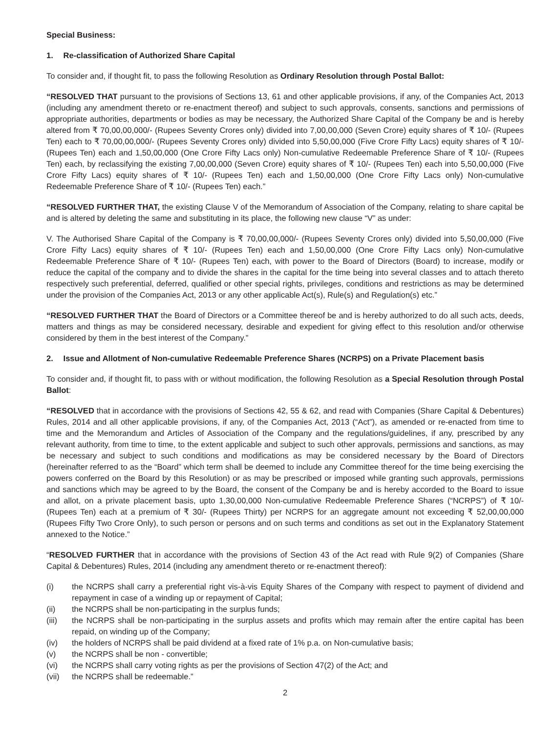Special Business:
1. Re-classification of Authorized Share Capital
To consider and, if thought fit, to pass the following Resolution as Ordinary Resolution through Postal Ballot:
“RESOLVED THAT pursuant to the provisions of Sections 13, 61 and other applicable provisions, if any, of the Companies Act, 2013 (including any amendment thereto or re-enactment thereof) and subject to such approvals, consents, sanctions and permissions of appropriate authorities, departments or bodies as may be necessary, the Authorized Share Capital of the Company be and is hereby altered from ₹ 70,00,00,000/- (Rupees Seventy Crores only) divided into 7,00,00,000 (Seven Crore) equity shares of ₹ 10/- (Rupees Ten) each to ₹ 70,00,00,000/- (Rupees Seventy Crores only) divided into 5,50,00,000 (Five Crore Fifty Lacs) equity shares of ₹ 10/- (Rupees Ten) each and 1,50,00,000 (One Crore Fifty Lacs only) Non-cumulative Redeemable Preference Share of ₹ 10/- (Rupees Ten) each, by reclassifying the existing 7,00,00,000 (Seven Crore) equity shares of ₹ 10/- (Rupees Ten) each into 5,50,00,000 (Five Crore Fifty Lacs) equity shares of ₹ 10/- (Rupees Ten) each and 1,50,00,000 (One Crore Fifty Lacs only) Non-cumulative Redeemable Preference Share of ₹ 10/- (Rupees Ten) each.”
“RESOLVED FURTHER THAT, the existing Clause V of the Memorandum of Association of the Company, relating to share capital be and is altered by deleting the same and substituting in its place, the following new clause “V” as under:
V. The Authorised Share Capital of the Company is ₹ 70,00,00,000/- (Rupees Seventy Crores only) divided into 5,50,00,000 (Five Crore Fifty Lacs) equity shares of ₹ 10/- (Rupees Ten) each and 1,50,00,000 (One Crore Fifty Lacs only) Non-cumulative Redeemable Preference Share of ₹ 10/- (Rupees Ten) each, with power to the Board of Directors (Board) to increase, modify or reduce the capital of the company and to divide the shares in the capital for the time being into several classes and to attach thereto respectively such preferential, deferred, qualified or other special rights, privileges, conditions and restrictions as may be determined under the provision of the Companies Act, 2013 or any other applicable Act(s), Rule(s) and Regulation(s) etc.”
“RESOLVED FURTHER THAT the Board of Directors or a Committee thereof be and is hereby authorized to do all such acts, deeds, matters and things as may be considered necessary, desirable and expedient for giving effect to this resolution and/or otherwise considered by them in the best interest of the Company.”
2. Issue and Allotment of Non-cumulative Redeemable Preference Shares (NCRPS) on a Private Placement basis
To consider and, if thought fit, to pass with or without modification, the following Resolution as a Special Resolution through Postal Ballot:
“RESOLVED that in accordance with the provisions of Sections 42, 55 & 62, and read with Companies (Share Capital & Debentures) Rules, 2014 and all other applicable provisions, if any, of the Companies Act, 2013 (“Act”), as amended or re-enacted from time to time and the Memorandum and Articles of Association of the Company and the regulations/guidelines, if any, prescribed by any relevant authority, from time to time, to the extent applicable and subject to such other approvals, permissions and sanctions, as may be necessary and subject to such conditions and modifications as may be considered necessary by the Board of Directors (hereinafter referred to as the “Board” which term shall be deemed to include any Committee thereof for the time being exercising the powers conferred on the Board by this Resolution) or as may be prescribed or imposed while granting such approvals, permissions and sanctions which may be agreed to by the Board, the consent of the Company be and is hereby accorded to the Board to issue and allot, on a private placement basis, upto 1,30,00,000 Non-cumulative Redeemable Preference Shares (“NCRPS”) of ₹ 10/- (Rupees Ten) each at a premium of ₹ 30/- (Rupees Thirty) per NCRPS for an aggregate amount not exceeding ₹ 52,00,00,000 (Rupees Fifty Two Crore Only), to such person or persons and on such terms and conditions as set out in the Explanatory Statement annexed to the Notice.”
“RESOLVED FURTHER that in accordance with the provisions of Section 43 of the Act read with Rule 9(2) of Companies (Share Capital & Debentures) Rules, 2014 (including any amendment thereto or re-enactment thereof):
(i) the NCRPS shall carry a preferential right vis-à-vis Equity Shares of the Company with respect to payment of dividend and repayment in case of a winding up or repayment of Capital;
(ii) the NCRPS shall be non-participating in the surplus funds;
(iii) the NCRPS shall be non-participating in the surplus assets and profits which may remain after the entire capital has been repaid, on winding up of the Company;
(iv) the holders of NCRPS shall be paid dividend at a fixed rate of 1% p.a. on Non-cumulative basis;
(v) the NCRPS shall be non - convertible;
(vi) the NCRPS shall carry voting rights as per the provisions of Section 47(2) of the Act; and
(vii) the NCRPS shall be redeemable.”
2